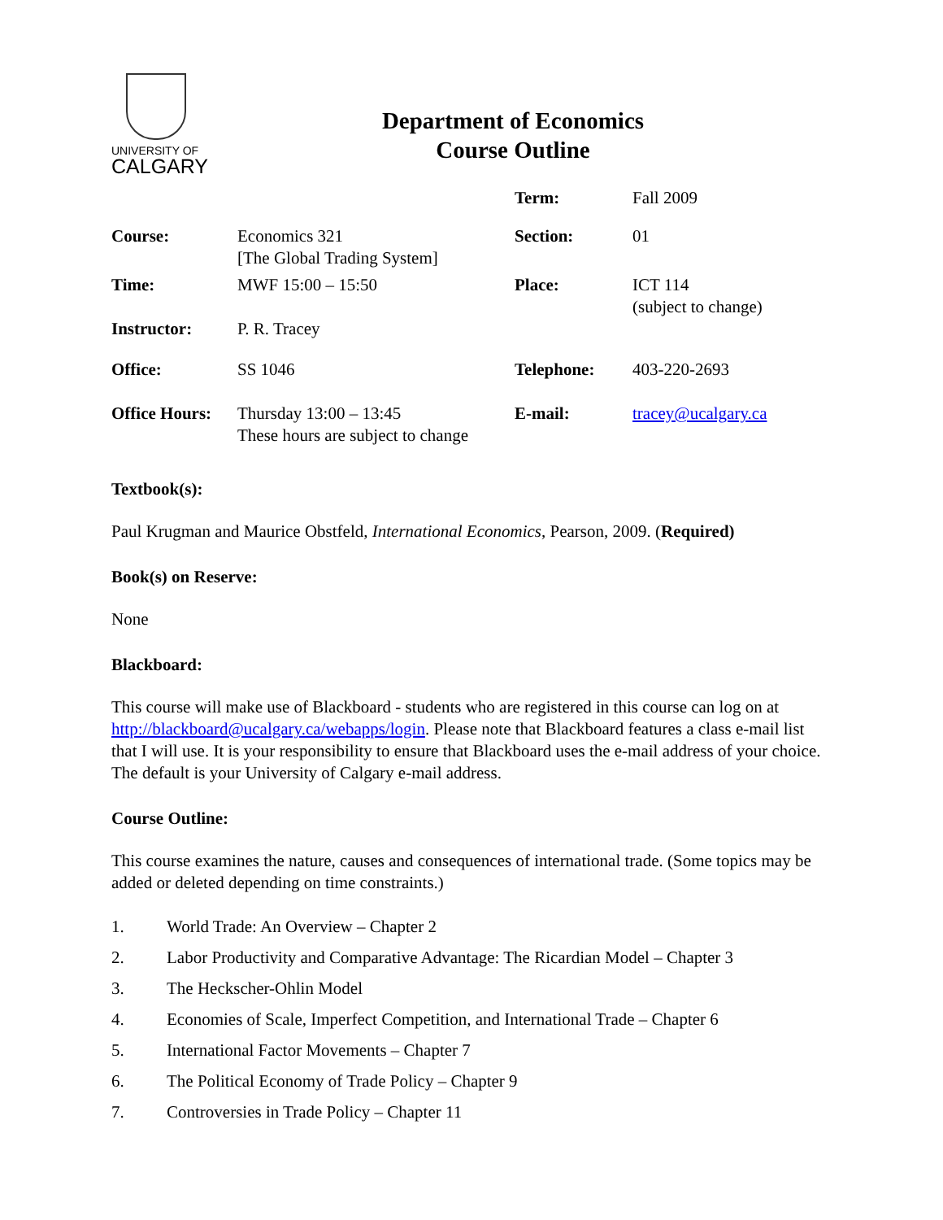UNIVERSITY OF
CALGARY
Department of Economics
Course Outline
| | | Term: | Fall 2009 |
| Course: | Economics 321 [The Global Trading System] | Section: | 01 |
| Time: | MWF 15:00 – 15:50 | Place: | ICT 114 (subject to change) |
| Instructor: | P. R. Tracey | | |
| Office: | SS 1046 | Telephone: | 403-220-2693 |
| Office Hours: | Thursday 13:00 – 13:45 These hours are subject to change | E-mail: | tracey@ucalgary.ca |
Textbook(s):
Paul Krugman and Maurice Obstfeld, International Economics, Pearson, 2009. (Required)
Book(s) on Reserve:
None
Blackboard:
This course will make use of Blackboard - students who are registered in this course can log on at http://blackboard@ucalgary.ca/webapps/login. Please note that Blackboard features a class e-mail list that I will use. It is your responsibility to ensure that Blackboard uses the e-mail address of your choice. The default is your University of Calgary e-mail address.
Course Outline:
This course examines the nature, causes and consequences of international trade. (Some topics may be added or deleted depending on time constraints.)
1. World Trade: An Overview – Chapter 2
2. Labor Productivity and Comparative Advantage: The Ricardian Model – Chapter 3
3. The Heckscher-Ohlin Model
4. Economies of Scale, Imperfect Competition, and International Trade – Chapter 6
5. International Factor Movements – Chapter 7
6. The Political Economy of Trade Policy – Chapter 9
7. Controversies in Trade Policy – Chapter 11